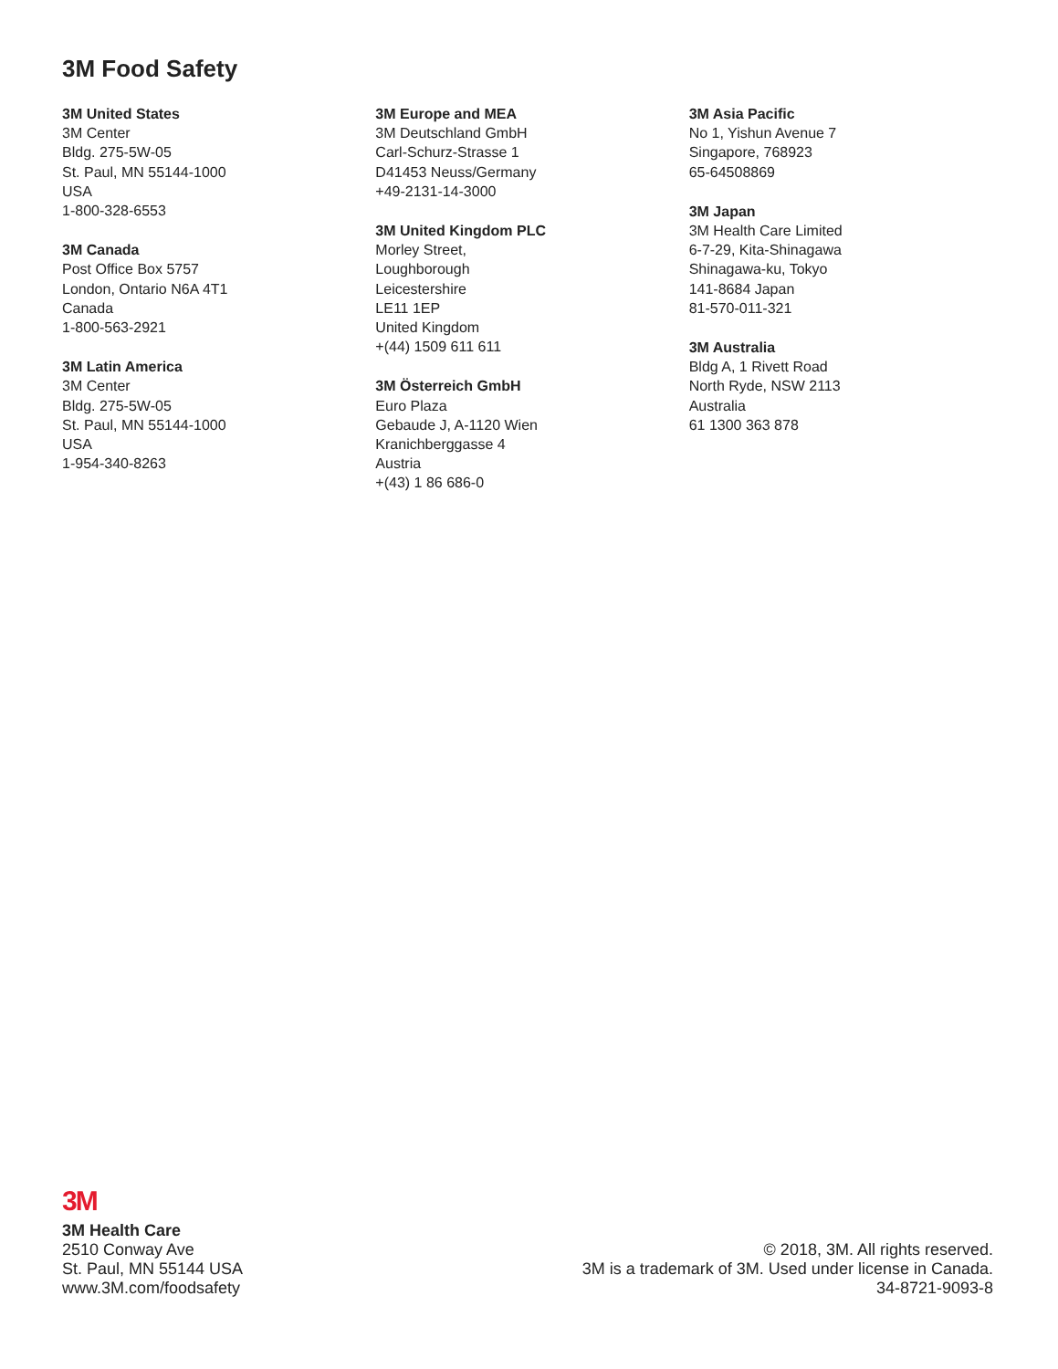3M Food Safety
3M United States
3M Center
Bldg. 275-5W-05
St. Paul, MN 55144-1000
USA
1-800-328-6553
3M Canada
Post Office Box 5757
London, Ontario N6A 4T1
Canada
1-800-563-2921
3M Latin America
3M Center
Bldg. 275-5W-05
St. Paul, MN 55144-1000
USA
1-954-340-8263
3M Europe and MEA
3M Deutschland GmbH
Carl-Schurz-Strasse 1
D41453 Neuss/Germany
+49-2131-14-3000
3M United Kingdom PLC
Morley Street,
Loughborough
Leicestershire
LE11 1EP
United Kingdom
+(44) 1509 611 611
3M Österreich GmbH
Euro Plaza
Gebaude J, A-1120 Wien
Kranichberggasse 4
Austria
+(43) 1 86 686-0
3M Asia Pacific
No 1, Yishun Avenue 7
Singapore, 768923
65-64508869
3M Japan
3M Health Care Limited
6-7-29, Kita-Shinagawa
Shinagawa-ku, Tokyo
141-8684 Japan
81-570-011-321
3M Australia
Bldg A, 1 Rivett Road
North Ryde, NSW 2113
Australia
61 1300 363 878
3M
3M Health Care
2510 Conway Ave
St. Paul, MN 55144 USA
www.3M.com/foodsafety
© 2018, 3M. All rights reserved.
3M is a trademark of 3M. Used under license in Canada.
34-8721-9093-8